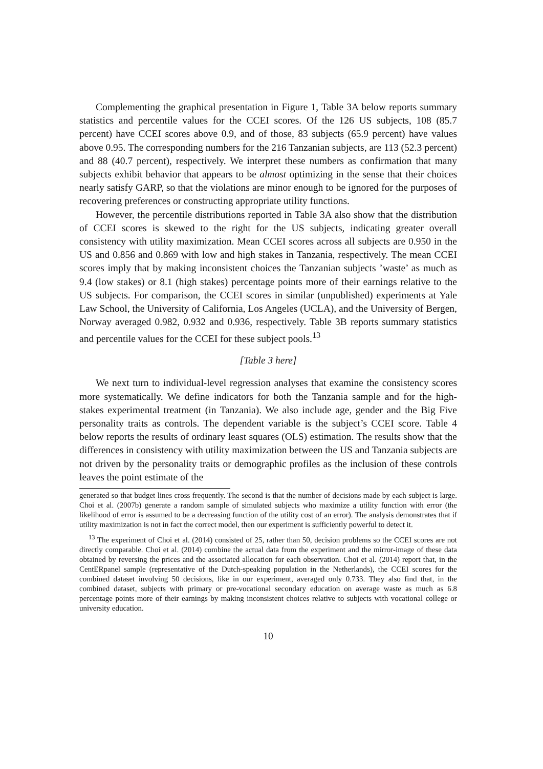Complementing the graphical presentation in Figure 1, Table 3A below reports summary statistics and percentile values for the CCEI scores. Of the 126 US subjects, 108 (85.7 percent) have CCEI scores above 0.9, and of those, 83 subjects (65.9 percent) have values above 0.95. The corresponding numbers for the 216 Tanzanian subjects, are 113 (52.3 percent) and 88 (40.7 percent), respectively. We interpret these numbers as confirmation that many subjects exhibit behavior that appears to be almost optimizing in the sense that their choices nearly satisfy GARP, so that the violations are minor enough to be ignored for the purposes of recovering preferences or constructing appropriate utility functions.
However, the percentile distributions reported in Table 3A also show that the distribution of CCEI scores is skewed to the right for the US subjects, indicating greater overall consistency with utility maximization. Mean CCEI scores across all subjects are 0.950 in the US and 0.856 and 0.869 with low and high stakes in Tanzania, respectively. The mean CCEI scores imply that by making inconsistent choices the Tanzanian subjects ’waste’ as much as 9.4 (low stakes) or 8.1 (high stakes) percentage points more of their earnings relative to the US subjects. For comparison, the CCEI scores in similar (unpublished) experiments at Yale Law School, the University of California, Los Angeles (UCLA), and the University of Bergen, Norway averaged 0.982, 0.932 and 0.936, respectively. Table 3B reports summary statistics and percentile values for the CCEI for these subject pools.<sup>13</sup>
[Table 3 here]
We next turn to individual-level regression analyses that examine the consistency scores more systematically. We define indicators for both the Tanzania sample and for the high-stakes experimental treatment (in Tanzania). We also include age, gender and the Big Five personality traits as controls. The dependent variable is the subject’s CCEI score. Table 4 below reports the results of ordinary least squares (OLS) estimation. The results show that the differences in consistency with utility maximization between the US and Tanzania subjects are not driven by the personality traits or demographic profiles as the inclusion of these controls leaves the point estimate of the
generated so that budget lines cross frequently. The second is that the number of decisions made by each subject is large. Choi et al. (2007b) generate a random sample of simulated subjects who maximize a utility function with error (the likelihood of error is assumed to be a decreasing function of the utility cost of an error). The analysis demonstrates that if utility maximization is not in fact the correct model, then our experiment is sufficiently powerful to detect it.
<sup>13</sup> The experiment of Choi et al. (2014) consisted of 25, rather than 50, decision problems so the CCEI scores are not directly comparable. Choi et al. (2014) combine the actual data from the experiment and the mirror-image of these data obtained by reversing the prices and the associated allocation for each observation. Choi et al. (2014) report that, in the CentERpanel sample (representative of the Dutch-speaking population in the Netherlands), the CCEI scores for the combined dataset involving 50 decisions, like in our experiment, averaged only 0.733. They also find that, in the combined dataset, subjects with primary or pre-vocational secondary education on average waste as much as 6.8 percentage points more of their earnings by making inconsistent choices relative to subjects with vocational college or university education.
10